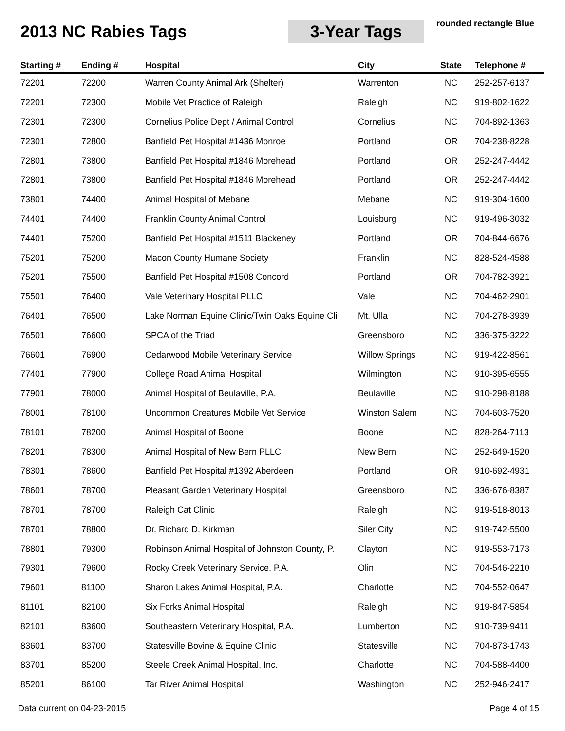2013 NC Rabies Tags
3-Year Tags
rounded rectangle Blue
| Starting # | Ending # | Hospital | City | State | Telephone # |
| --- | --- | --- | --- | --- | --- |
| 72201 | 72200 | Warren County Animal Ark (Shelter) | Warrenton | NC | 252-257-6137 |
| 72201 | 72300 | Mobile Vet Practice of Raleigh | Raleigh | NC | 919-802-1622 |
| 72301 | 72300 | Cornelius Police Dept / Animal Control | Cornelius | NC | 704-892-1363 |
| 72301 | 72800 | Banfield Pet Hospital #1436 Monroe | Portland | OR | 704-238-8228 |
| 72801 | 73800 | Banfield Pet Hospital #1846 Morehead | Portland | OR | 252-247-4442 |
| 72801 | 73800 | Banfield Pet Hospital #1846 Morehead | Portland | OR | 252-247-4442 |
| 73801 | 74400 | Animal Hospital of Mebane | Mebane | NC | 919-304-1600 |
| 74401 | 74400 | Franklin County Animal Control | Louisburg | NC | 919-496-3032 |
| 74401 | 75200 | Banfield Pet Hospital #1511 Blackeney | Portland | OR | 704-844-6676 |
| 75201 | 75200 | Macon County Humane Society | Franklin | NC | 828-524-4588 |
| 75201 | 75500 | Banfield Pet Hospital #1508 Concord | Portland | OR | 704-782-3921 |
| 75501 | 76400 | Vale Veterinary Hospital PLLC | Vale | NC | 704-462-2901 |
| 76401 | 76500 | Lake Norman Equine Clinic/Twin Oaks Equine Cli | Mt. Ulla | NC | 704-278-3939 |
| 76501 | 76600 | SPCA of the Triad | Greensboro | NC | 336-375-3222 |
| 76601 | 76900 | Cedarwood Mobile Veterinary Service | Willow Springs | NC | 919-422-8561 |
| 77401 | 77900 | College Road Animal Hospital | Wilmington | NC | 910-395-6555 |
| 77901 | 78000 | Animal Hospital of Beulaville, P.A. | Beulaville | NC | 910-298-8188 |
| 78001 | 78100 | Uncommon Creatures Mobile Vet Service | Winston Salem | NC | 704-603-7520 |
| 78101 | 78200 | Animal Hospital of Boone | Boone | NC | 828-264-7113 |
| 78201 | 78300 | Animal Hospital of New Bern PLLC | New Bern | NC | 252-649-1520 |
| 78301 | 78600 | Banfield Pet Hospital #1392 Aberdeen | Portland | OR | 910-692-4931 |
| 78601 | 78700 | Pleasant Garden Veterinary Hospital | Greensboro | NC | 336-676-8387 |
| 78701 | 78700 | Raleigh Cat Clinic | Raleigh | NC | 919-518-8013 |
| 78701 | 78800 | Dr. Richard D. Kirkman | Siler City | NC | 919-742-5500 |
| 78801 | 79300 | Robinson Animal Hospital of Johnston County, P. | Clayton | NC | 919-553-7173 |
| 79301 | 79600 | Rocky Creek Veterinary Service, P.A. | Olin | NC | 704-546-2210 |
| 79601 | 81100 | Sharon Lakes Animal Hospital, P.A. | Charlotte | NC | 704-552-0647 |
| 81101 | 82100 | Six Forks Animal Hospital | Raleigh | NC | 919-847-5854 |
| 82101 | 83600 | Southeastern Veterinary Hospital, P.A. | Lumberton | NC | 910-739-9411 |
| 83601 | 83700 | Statesville Bovine & Equine Clinic | Statesville | NC | 704-873-1743 |
| 83701 | 85200 | Steele Creek Animal Hospital, Inc. | Charlotte | NC | 704-588-4400 |
| 85201 | 86100 | Tar River Animal Hospital | Washington | NC | 252-946-2417 |
Data current on 04-23-2015 Page 4 of 15